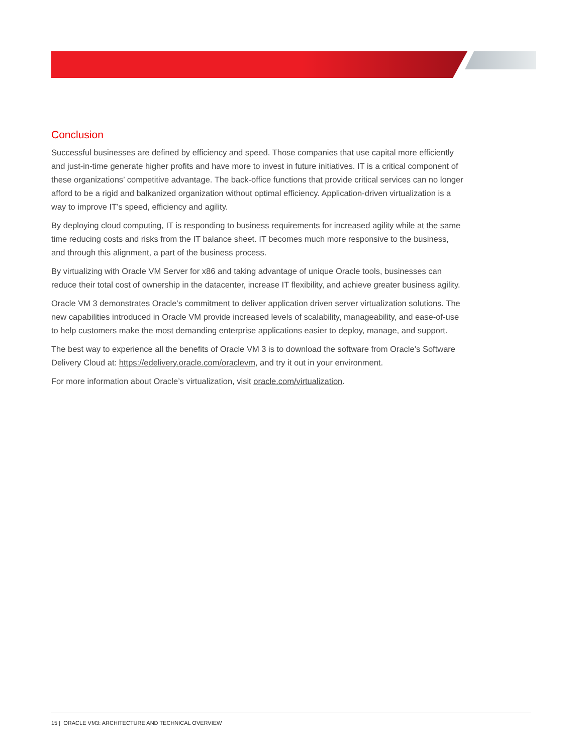Conclusion
Successful businesses are defined by efficiency and speed. Those companies that use capital more efficiently and just-in-time generate higher profits and have more to invest in future initiatives. IT is a critical component of these organizations’ competitive advantage. The back-office functions that provide critical services can no longer afford to be a rigid and balkanized organization without optimal efficiency. Application-driven virtualization is a way to improve IT’s speed, efficiency and agility.
By deploying cloud computing, IT is responding to business requirements for increased agility while at the same time reducing costs and risks from the IT balance sheet. IT becomes much more responsive to the business, and through this alignment, a part of the business process.
By virtualizing with Oracle VM Server for x86 and taking advantage of unique Oracle tools, businesses can reduce their total cost of ownership in the datacenter, increase IT flexibility, and achieve greater business agility.
Oracle VM 3 demonstrates Oracle’s commitment to deliver application driven server virtualization solutions. The new capabilities introduced in Oracle VM provide increased levels of scalability, manageability, and ease-of-use to help customers make the most demanding enterprise applications easier to deploy, manage, and support.
The best way to experience all the benefits of Oracle VM 3 is to download the software from Oracle’s Software Delivery Cloud at: https://edelivery.oracle.com/oraclevm, and try it out in your environment.
For more information about Oracle’s virtualization, visit oracle.com/virtualization.
15 | ORACLE VM3: ARCHITECTURE AND TECHNICAL OVERVIEW